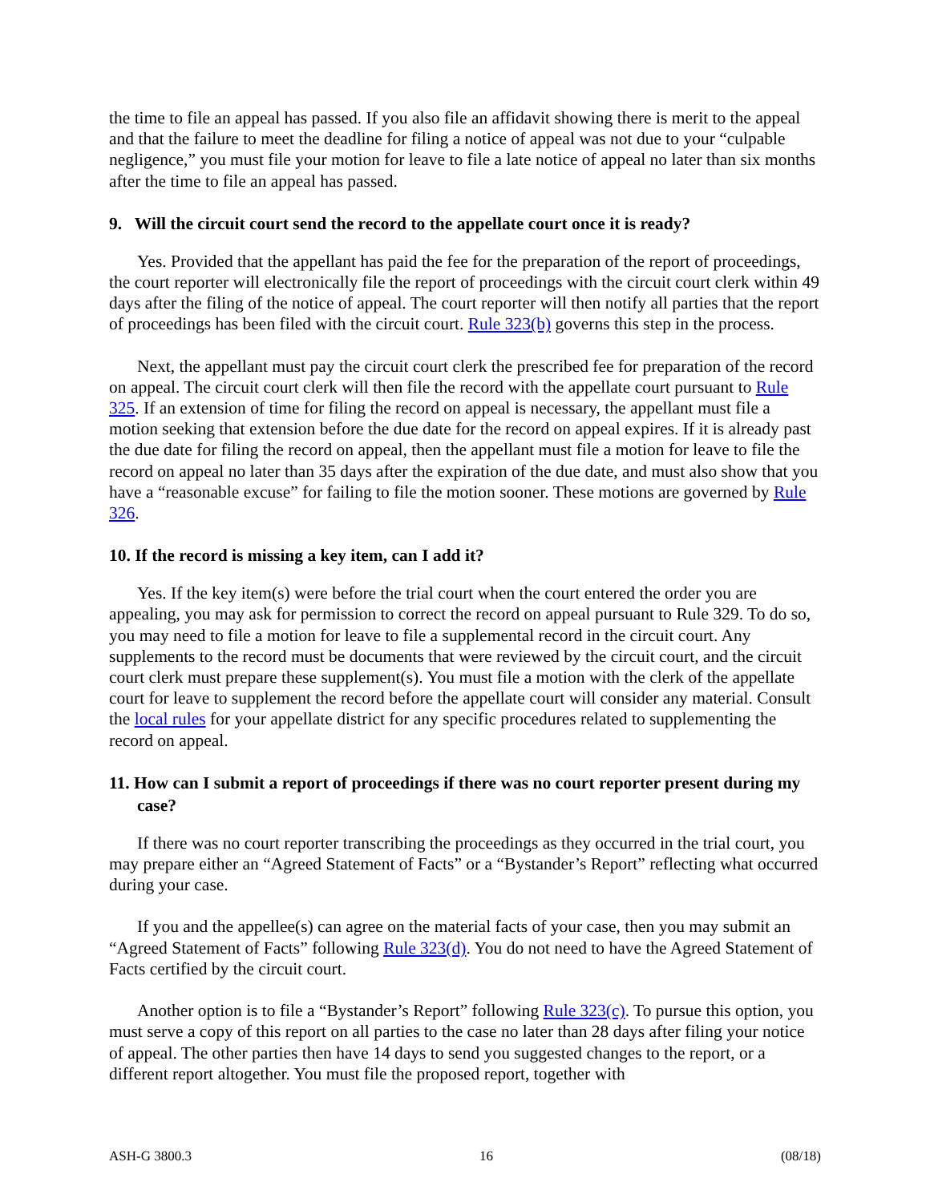the time to file an appeal has passed. If you also file an affidavit showing there is merit to the appeal and that the failure to meet the deadline for filing a notice of appeal was not due to your “culpable negligence,” you must file your motion for leave to file a late notice of appeal no later than six months after the time to file an appeal has passed.
9. Will the circuit court send the record to the appellate court once it is ready?
Yes. Provided that the appellant has paid the fee for the preparation of the report of proceedings, the court reporter will electronically file the report of proceedings with the circuit court clerk within 49 days after the filing of the notice of appeal. The court reporter will then notify all parties that the report of proceedings has been filed with the circuit court. Rule 323(b) governs this step in the process.
Next, the appellant must pay the circuit court clerk the prescribed fee for preparation of the record on appeal. The circuit court clerk will then file the record with the appellate court pursuant to Rule 325. If an extension of time for filing the record on appeal is necessary, the appellant must file a motion seeking that extension before the due date for the record on appeal expires. If it is already past the due date for filing the record on appeal, then the appellant must file a motion for leave to file the record on appeal no later than 35 days after the expiration of the due date, and must also show that you have a “reasonable excuse” for failing to file the motion sooner. These motions are governed by Rule 326.
10. If the record is missing a key item, can I add it?
Yes. If the key item(s) were before the trial court when the court entered the order you are appealing, you may ask for permission to correct the record on appeal pursuant to Rule 329. To do so, you may need to file a motion for leave to file a supplemental record in the circuit court. Any supplements to the record must be documents that were reviewed by the circuit court, and the circuit court clerk must prepare these supplement(s). You must file a motion with the clerk of the appellate court for leave to supplement the record before the appellate court will consider any material. Consult the local rules for your appellate district for any specific procedures related to supplementing the record on appeal.
11. How can I submit a report of proceedings if there was no court reporter present during my case?
If there was no court reporter transcribing the proceedings as they occurred in the trial court, you may prepare either an “Agreed Statement of Facts” or a “Bystander’s Report” reflecting what occurred during your case.
If you and the appellee(s) can agree on the material facts of your case, then you may submit an “Agreed Statement of Facts” following Rule 323(d). You do not need to have the Agreed Statement of Facts certified by the circuit court.
Another option is to file a “Bystander’s Report” following Rule 323(c). To pursue this option, you must serve a copy of this report on all parties to the case no later than 28 days after filing your notice of appeal. The other parties then have 14 days to send you suggested changes to the report, or a different report altogether. You must file the proposed report, together with
ASH-G 3800.3 16 (08/18)